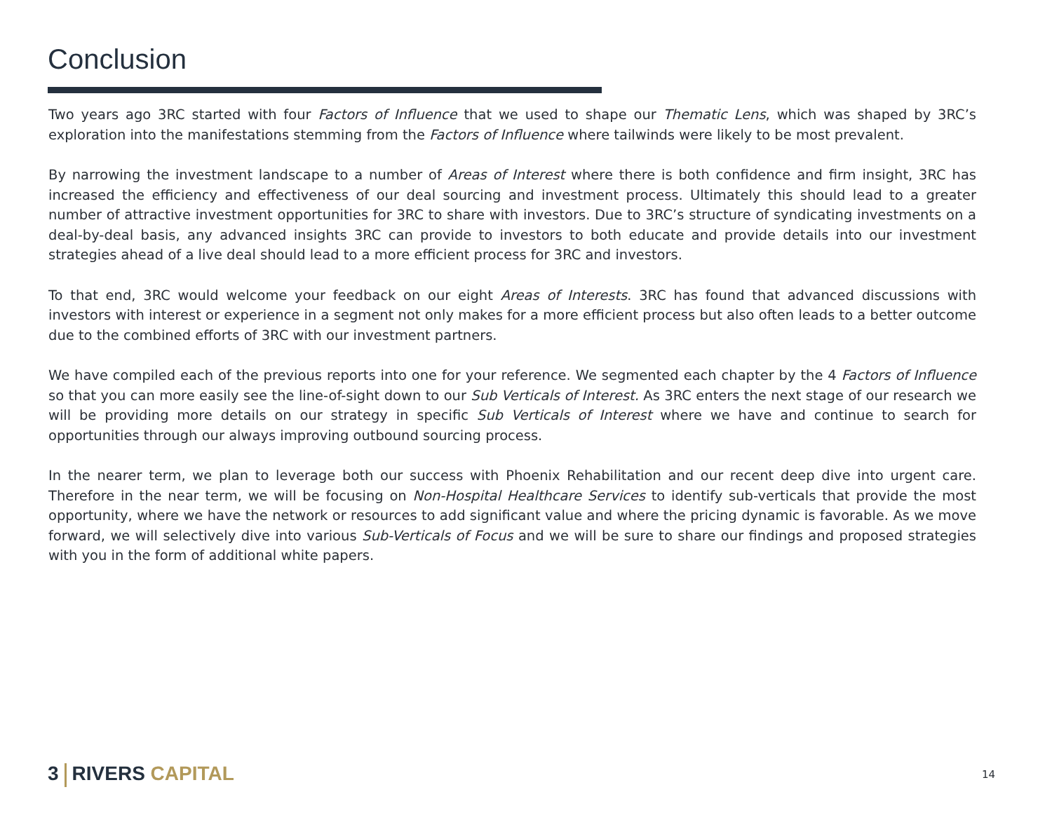Conclusion
Two years ago 3RC started with four Factors of Influence that we used to shape our Thematic Lens, which was shaped by 3RC’s exploration into the manifestations stemming from the Factors of Influence where tailwinds were likely to be most prevalent.
By narrowing the investment landscape to a number of Areas of Interest where there is both confidence and firm insight, 3RC has increased the efficiency and effectiveness of our deal sourcing and investment process. Ultimately this should lead to a greater number of attractive investment opportunities for 3RC to share with investors. Due to 3RC’s structure of syndicating investments on a deal-by-deal basis, any advanced insights 3RC can provide to investors to both educate and provide details into our investment strategies ahead of a live deal should lead to a more efficient process for 3RC and investors.
To that end, 3RC would welcome your feedback on our eight Areas of Interests. 3RC has found that advanced discussions with investors with interest or experience in a segment not only makes for a more efficient process but also often leads to a better outcome due to the combined efforts of 3RC with our investment partners.
We have compiled each of the previous reports into one for your reference. We segmented each chapter by the 4 Factors of Influence so that you can more easily see the line-of-sight down to our Sub Verticals of Interest. As 3RC enters the next stage of our research we will be providing more details on our strategy in specific Sub Verticals of Interest where we have and continue to search for opportunities through our always improving outbound sourcing process.
In the nearer term, we plan to leverage both our success with Phoenix Rehabilitation and our recent deep dive into urgent care. Therefore in the near term, we will be focusing on Non-Hospital Healthcare Services to identify sub-verticals that provide the most opportunity, where we have the network or resources to add significant value and where the pricing dynamic is favorable. As we move forward, we will selectively dive into various Sub-Verticals of Focus and we will be sure to share our findings and proposed strategies with you in the form of additional white papers.
3 RIVERS CAPITAL 14